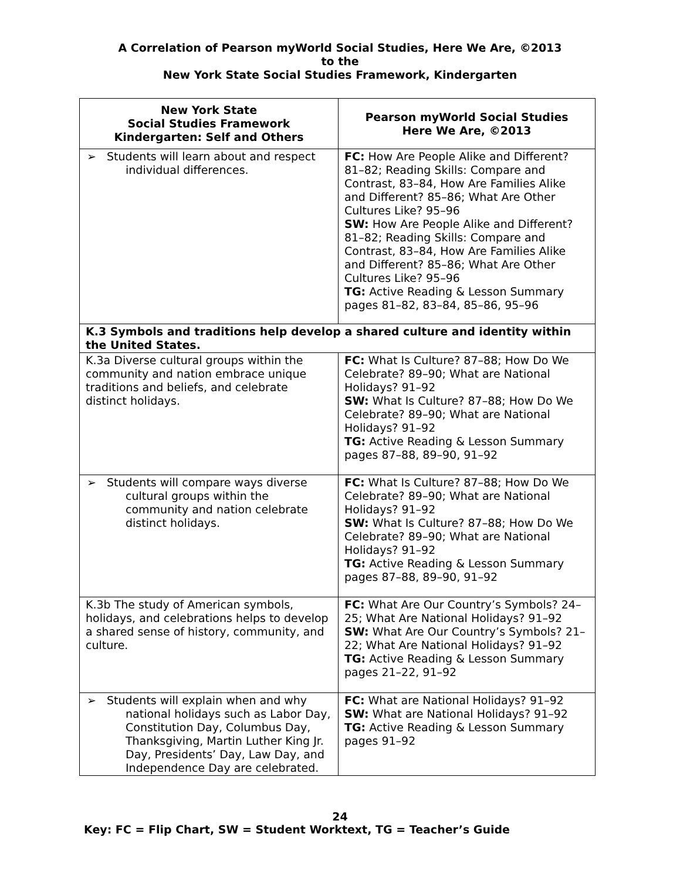A Correlation of Pearson myWorld Social Studies, Here We Are, ©2013
to the
New York State Social Studies Framework, Kindergarten
| New York State Social Studies Framework Kindergarten: Self and Others | Pearson myWorld Social Studies Here We Are, ©2013 |
| --- | --- |
| ➢ Students will learn about and respect individual differences. | FC: How Are People Alike and Different? 81–82; Reading Skills: Compare and Contrast, 83–84, How Are Families Alike and Different? 85–86; What Are Other Cultures Like? 95–96 SW: How Are People Alike and Different? 81–82; Reading Skills: Compare and Contrast, 83–84, How Are Families Alike and Different? 85–86; What Are Other Cultures Like? 95–96 TG: Active Reading & Lesson Summary pages 81–82, 83–84, 85–86, 95–96 |
| K.3 Symbols and traditions help develop a shared culture and identity within the United States. | |
| K.3a Diverse cultural groups within the community and nation embrace unique traditions and beliefs, and celebrate distinct holidays. | FC: What Is Culture? 87–88; How Do We Celebrate? 89–90; What are National Holidays? 91–92 SW: What Is Culture? 87–88; How Do We Celebrate? 89–90; What are National Holidays? 91–92 TG: Active Reading & Lesson Summary pages 87–88, 89–90, 91–92 |
| ➢ Students will compare ways diverse cultural groups within the community and nation celebrate distinct holidays. | FC: What Is Culture? 87–88; How Do We Celebrate? 89–90; What are National Holidays? 91–92 SW: What Is Culture? 87–88; How Do We Celebrate? 89–90; What are National Holidays? 91–92 TG: Active Reading & Lesson Summary pages 87–88, 89–90, 91–92 |
| K.3b The study of American symbols, holidays, and celebrations helps to develop a shared sense of history, community, and culture. | FC: What Are Our Country’s Symbols? 24–25; What Are National Holidays? 91–92 SW: What Are Our Country’s Symbols? 21–22; What Are National Holidays? 91–92 TG: Active Reading & Lesson Summary pages 21–22, 91–92 |
| ➢ Students will explain when and why national holidays such as Labor Day, Constitution Day, Columbus Day, Thanksgiving, Martin Luther King Jr. Day, Presidents’ Day, Law Day, and Independence Day are celebrated. | FC: What are National Holidays? 91–92 SW: What are National Holidays? 91–92 TG: Active Reading & Lesson Summary pages 91–92 |
24
Key: FC = Flip Chart, SW = Student Worktext, TG = Teacher’s Guide